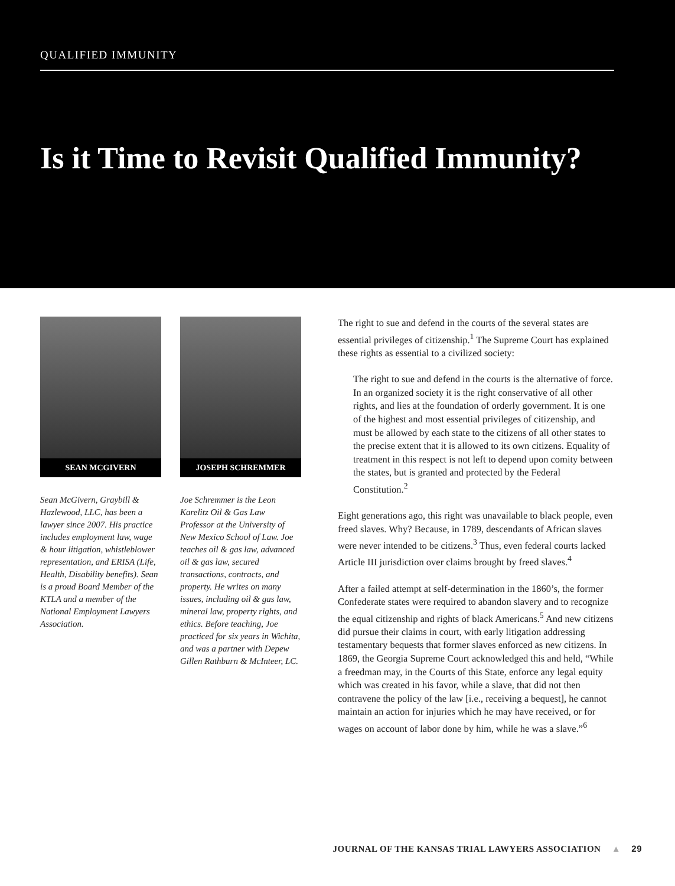QUALIFIED IMMUNITY
Is it Time to Revisit Qualified Immunity?
SEAN MCGIVERN
Sean McGivern, Graybill & Hazlewood, LLC, has been a lawyer since 2007. His practice includes employment law, wage & hour litigation, whistleblower representation, and ERISA (Life, Health, Disability benefits). Sean is a proud Board Member of the KTLA and a member of the National Employment Lawyers Association.
JOSEPH SCHREMMER
Joe Schremmer is the Leon Karelitz Oil & Gas Law Professor at the University of New Mexico School of Law. Joe teaches oil & gas law, advanced oil & gas law, secured transactions, contracts, and property. He writes on many issues, including oil & gas law, mineral law, property rights, and ethics. Before teaching, Joe practiced for six years in Wichita, and was a partner with Depew Gillen Rathburn & McInteer, LC.
The right to sue and defend in the courts of the several states are essential privileges of citizenship.<sup>1</sup> The Supreme Court has explained these rights as essential to a civilized society:
The right to sue and defend in the courts is the alternative of force. In an organized society it is the right conservative of all other rights, and lies at the foundation of orderly government. It is one of the highest and most essential privileges of citizenship, and must be allowed by each state to the citizens of all other states to the precise extent that it is allowed to its own citizens. Equality of treatment in this respect is not left to depend upon comity between the states, but is granted and protected by the Federal Constitution.<sup>2</sup>
Eight generations ago, this right was unavailable to black people, even freed slaves. Why? Because, in 1789, descendants of African slaves were never intended to be citizens.<sup>3</sup> Thus, even federal courts lacked Article III jurisdiction over claims brought by freed slaves.<sup>4</sup>
After a failed attempt at self-determination in the 1860’s, the former Confederate states were required to abandon slavery and to recognize the equal citizenship and rights of black Americans.<sup>5</sup> And new citizens did pursue their claims in court, with early litigation addressing testamentary bequests that former slaves enforced as new citizens. In 1869, the Georgia Supreme Court acknowledged this and held, “While a freedman may, in the Courts of this State, enforce any legal equity which was created in his favor, while a slave, that did not then contravene the policy of the law [i.e., receiving a bequest], he cannot maintain an action for injuries which he may have received, or for wages on account of labor done by him, while he was a slave.”<sup>6</sup>
JOURNAL OF THE KANSAS TRIAL LAWYERS ASSOCIATION ▲ 29